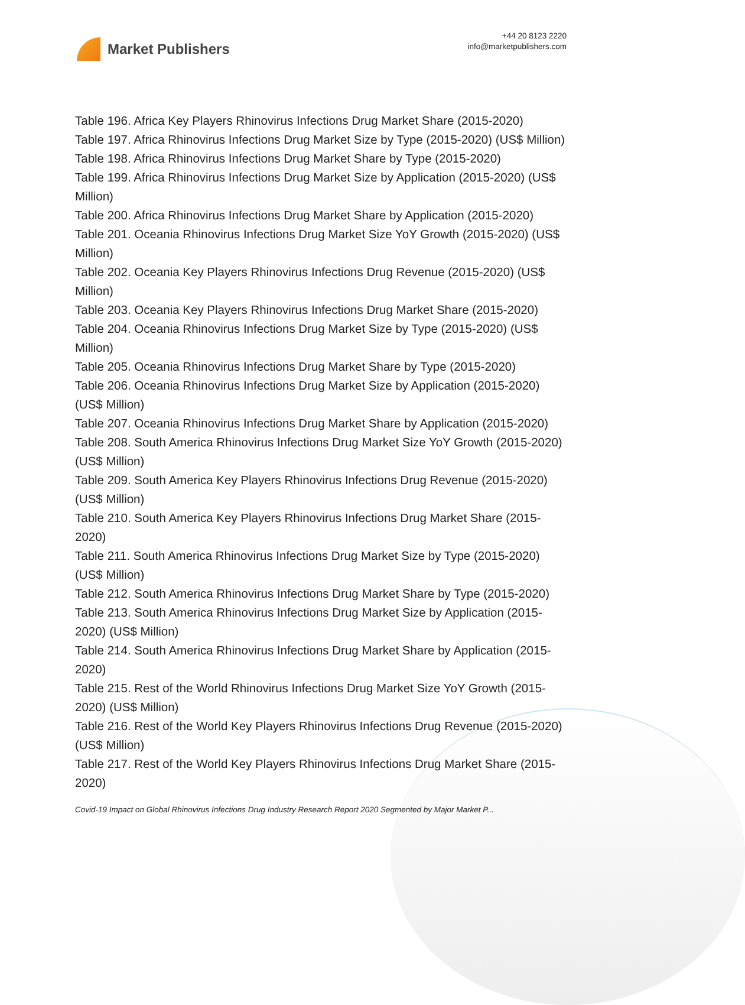Market Publishers
+44 20 8123 2220
info@marketpublishers.com
Table 196. Africa Key Players Rhinovirus Infections Drug Market Share (2015-2020)
Table 197. Africa Rhinovirus Infections Drug Market Size by Type (2015-2020) (US$ Million)
Table 198. Africa Rhinovirus Infections Drug Market Share by Type (2015-2020)
Table 199. Africa Rhinovirus Infections Drug Market Size by Application (2015-2020) (US$ Million)
Table 200. Africa Rhinovirus Infections Drug Market Share by Application (2015-2020)
Table 201. Oceania Rhinovirus Infections Drug Market Size YoY Growth (2015-2020) (US$ Million)
Table 202. Oceania Key Players Rhinovirus Infections Drug Revenue (2015-2020) (US$ Million)
Table 203. Oceania Key Players Rhinovirus Infections Drug Market Share (2015-2020)
Table 204. Oceania Rhinovirus Infections Drug Market Size by Type (2015-2020) (US$ Million)
Table 205. Oceania Rhinovirus Infections Drug Market Share by Type (2015-2020)
Table 206. Oceania Rhinovirus Infections Drug Market Size by Application (2015-2020) (US$ Million)
Table 207. Oceania Rhinovirus Infections Drug Market Share by Application (2015-2020)
Table 208. South America Rhinovirus Infections Drug Market Size YoY Growth (2015-2020) (US$ Million)
Table 209. South America Key Players Rhinovirus Infections Drug Revenue (2015-2020) (US$ Million)
Table 210. South America Key Players Rhinovirus Infections Drug Market Share (2015-2020)
Table 211. South America Rhinovirus Infections Drug Market Size by Type (2015-2020) (US$ Million)
Table 212. South America Rhinovirus Infections Drug Market Share by Type (2015-2020)
Table 213. South America Rhinovirus Infections Drug Market Size by Application (2015-2020) (US$ Million)
Table 214. South America Rhinovirus Infections Drug Market Share by Application (2015-2020)
Table 215. Rest of the World Rhinovirus Infections Drug Market Size YoY Growth (2015-2020) (US$ Million)
Table 216. Rest of the World Key Players Rhinovirus Infections Drug Revenue (2015-2020) (US$ Million)
Table 217. Rest of the World Key Players Rhinovirus Infections Drug Market Share (2015-2020)
Covid-19 Impact on Global Rhinovirus Infections Drug Industry Research Report 2020 Segmented by Major Market P...